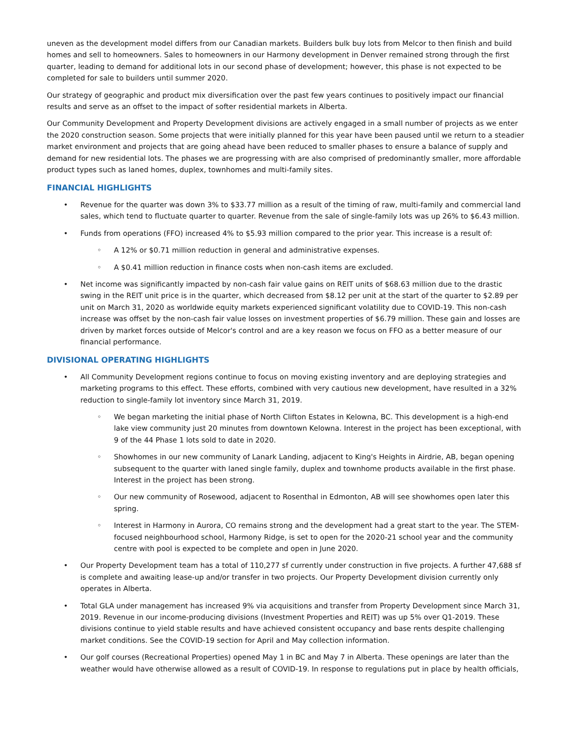uneven as the development model differs from our Canadian markets. Builders bulk buy lots from Melcor to then finish and build homes and sell to homeowners. Sales to homeowners in our Harmony development in Denver remained strong through the first quarter, leading to demand for additional lots in our second phase of development; however, this phase is not expected to be completed for sale to builders until summer 2020.
Our strategy of geographic and product mix diversification over the past few years continues to positively impact our financial results and serve as an offset to the impact of softer residential markets in Alberta.
Our Community Development and Property Development divisions are actively engaged in a small number of projects as we enter the 2020 construction season. Some projects that were initially planned for this year have been paused until we return to a steadier market environment and projects that are going ahead have been reduced to smaller phases to ensure a balance of supply and demand for new residential lots. The phases we are progressing with are also comprised of predominantly smaller, more affordable product types such as laned homes, duplex, townhomes and multi-family sites.
FINANCIAL HIGHLIGHTS
• Revenue for the quarter was down 3% to $33.77 million as a result of the timing of raw, multi-family and commercial land sales, which tend to fluctuate quarter to quarter. Revenue from the sale of single-family lots was up 26% to $6.43 million.
• Funds from operations (FFO) increased 4% to $5.93 million compared to the prior year. This increase is a result of:
◦ A 12% or $0.71 million reduction in general and administrative expenses.
◦ A $0.41 million reduction in finance costs when non-cash items are excluded.
• Net income was significantly impacted by non-cash fair value gains on REIT units of $68.63 million due to the drastic swing in the REIT unit price is in the quarter, which decreased from $8.12 per unit at the start of the quarter to $2.89 per unit on March 31, 2020 as worldwide equity markets experienced significant volatility due to COVID-19. This non-cash increase was offset by the non-cash fair value losses on investment properties of $6.79 million. These gain and losses are driven by market forces outside of Melcor's control and are a key reason we focus on FFO as a better measure of our financial performance.
DIVISIONAL OPERATING HIGHLIGHTS
• All Community Development regions continue to focus on moving existing inventory and are deploying strategies and marketing programs to this effect. These efforts, combined with very cautious new development, have resulted in a 32% reduction to single-family lot inventory since March 31, 2019.
◦ We began marketing the initial phase of North Clifton Estates in Kelowna, BC. This development is a high-end lake view community just 20 minutes from downtown Kelowna. Interest in the project has been exceptional, with 9 of the 44 Phase 1 lots sold to date in 2020.
◦ Showhomes in our new community of Lanark Landing, adjacent to King's Heights in Airdrie, AB, began opening subsequent to the quarter with laned single family, duplex and townhome products available in the first phase. Interest in the project has been strong.
◦ Our new community of Rosewood, adjacent to Rosenthal in Edmonton, AB will see showhomes open later this spring.
◦ Interest in Harmony in Aurora, CO remains strong and the development had a great start to the year. The STEM-focused neighbourhood school, Harmony Ridge, is set to open for the 2020-21 school year and the community centre with pool is expected to be complete and open in June 2020.
• Our Property Development team has a total of 110,277 sf currently under construction in five projects. A further 47,688 sf is complete and awaiting lease-up and/or transfer in two projects. Our Property Development division currently only operates in Alberta.
• Total GLA under management has increased 9% via acquisitions and transfer from Property Development since March 31, 2019. Revenue in our income-producing divisions (Investment Properties and REIT) was up 5% over Q1-2019. These divisions continue to yield stable results and have achieved consistent occupancy and base rents despite challenging market conditions. See the COVID-19 section for April and May collection information.
• Our golf courses (Recreational Properties) opened May 1 in BC and May 7 in Alberta. These openings are later than the weather would have otherwise allowed as a result of COVID-19. In response to regulations put in place by health officials,